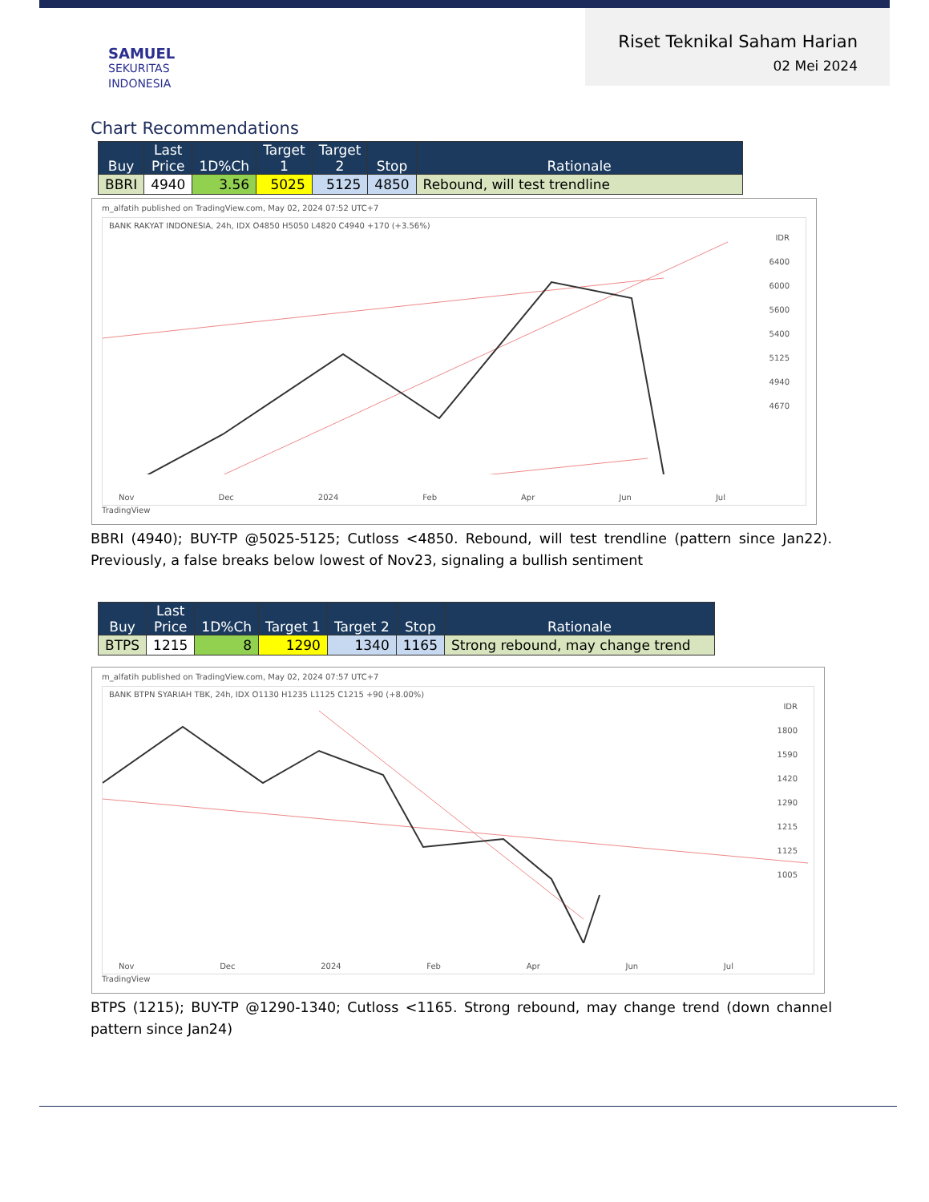SAMUEL
SEKURITAS
INDONESIA
Riset Teknikal Saham Harian
02 Mei 2024
Chart Recommendations
| Buy | Last Price | 1D%Ch | Target 1 | Target 2 | Stop | Rationale |
| --- | --- | --- | --- | --- | --- | --- |
| BBRI | 4940 | 3.56 | 5025 | 5125 | 4850 | Rebound, will test trendline |
m_alfatih published on TradingView.com, May 02, 2024 07:52 UTC+7
BANK RAKYAT INDONESIA, 24h, IDX O4850 H5050 L4820 C4940 +170 (+3.56%)
IDR
6400
6000
5600
5400
5125
4940
4670
Nov Dec 2024 Feb Apr Jun Jul
TradingView
BBRI (4940); BUY-TP @5025-5125; Cutloss <4850. Rebound, will test trendline (pattern since Jan22). Previously, a false breaks below lowest of Nov23, signaling a bullish sentiment
| Buy | Last Price | 1D%Ch | Target 1 | Target 2 | Stop | Rationale |
| --- | --- | --- | --- | --- | --- | --- |
| BTPS | 1215 | 8 | 1290 | 1340 | 1165 | Strong rebound, may change trend |
m_alfatih published on TradingView.com, May 02, 2024 07:57 UTC+7
BANK BTPN SYARIAH TBK, 24h, IDX O1130 H1235 L1125 C1215 +90 (+8.00%)
IDR
1800
1590
1420
1290
1215
1125
1005
Nov Dec 2024 Feb Apr Jun Jul
TradingView
BTPS (1215); BUY-TP @1290-1340; Cutloss <1165. Strong rebound, may change trend (down channel pattern since Jan24)